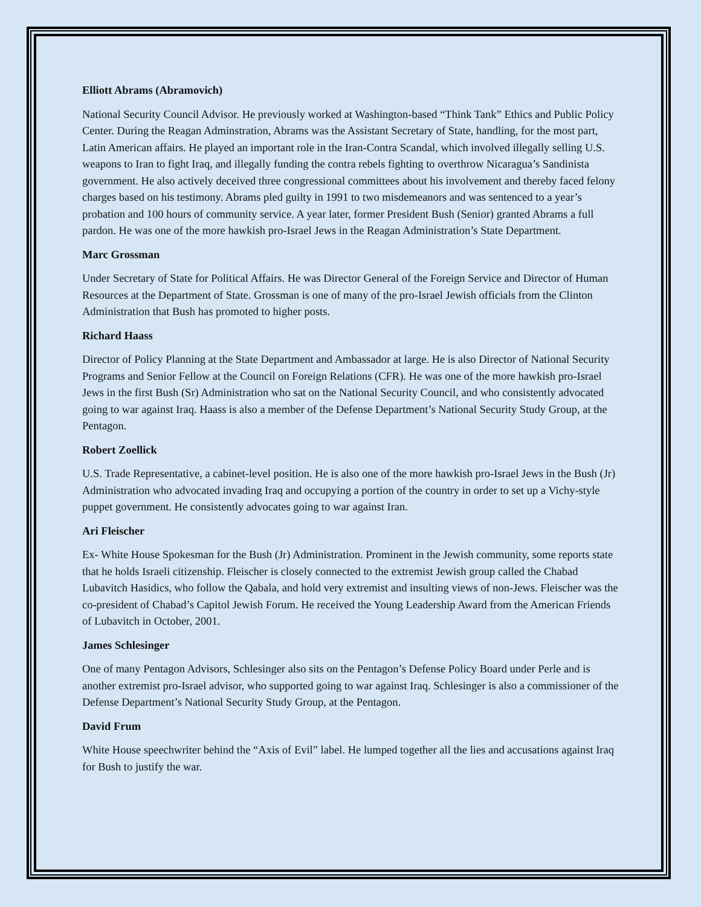Elliott Abrams (Abramovich)
National Security Council Advisor. He previously worked at Washington-based “Think Tank” Ethics and Public Policy Center. During the Reagan Adminstration, Abrams was the Assistant Secretary of State, handling, for the most part, Latin American affairs. He played an important role in the Iran-Contra Scandal, which involved illegally selling U.S. weapons to Iran to fight Iraq, and illegally funding the contra rebels fighting to overthrow Nicaragua’s Sandinista government. He also actively deceived three congressional committees about his involvement and thereby faced felony charges based on his testimony. Abrams pled guilty in 1991 to two misdemeanors and was sentenced to a year’s probation and 100 hours of community service. A year later, former President Bush (Senior) granted Abrams a full pardon. He was one of the more hawkish pro-Israel Jews in the Reagan Administration’s State Department.
Marc Grossman
Under Secretary of State for Political Affairs. He was Director General of the Foreign Service and Director of Human Resources at the Department of State. Grossman is one of many of the pro-Israel Jewish officials from the Clinton Administration that Bush has promoted to higher posts.
Richard Haass
Director of Policy Planning at the State Department and Ambassador at large. He is also Director of National Security Programs and Senior Fellow at the Council on Foreign Relations (CFR). He was one of the more hawkish pro-Israel Jews in the first Bush (Sr) Administration who sat on the National Security Council, and who consistently advocated going to war against Iraq. Haass is also a member of the Defense Department’s National Security Study Group, at the Pentagon.
Robert Zoellick
U.S. Trade Representative, a cabinet-level position. He is also one of the more hawkish pro-Israel Jews in the Bush (Jr) Administration who advocated invading Iraq and occupying a portion of the country in order to set up a Vichy-style puppet government. He consistently advocates going to war against Iran.
Ari Fleischer
Ex- White House Spokesman for the Bush (Jr) Administration. Prominent in the Jewish community, some reports state that he holds Israeli citizenship. Fleischer is closely connected to the extremist Jewish group called the Chabad Lubavitch Hasidics, who follow the Qabala, and hold very extremist and insulting views of non-Jews. Fleischer was the co-president of Chabad’s Capitol Jewish Forum. He received the Young Leadership Award from the American Friends of Lubavitch in October, 2001.
James Schlesinger
One of many Pentagon Advisors, Schlesinger also sits on the Pentagon’s Defense Policy Board under Perle and is another extremist pro-Israel advisor, who supported going to war against Iraq. Schlesinger is also a commissioner of the Defense Department’s National Security Study Group, at the Pentagon.
David Frum
White House speechwriter behind the “Axis of Evil” label. He lumped together all the lies and accusations against Iraq for Bush to justify the war.